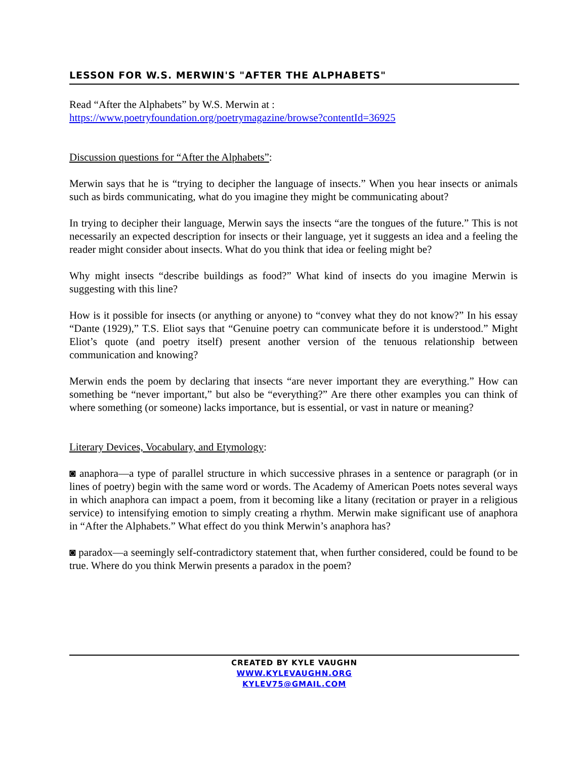LESSON FOR W.S. MERWIN'S "AFTER THE ALPHABETS"
Read “After the Alphabets” by W.S. Merwin at :
https://www.poetryfoundation.org/poetrymagazine/browse?contentId=36925
Discussion questions for “After the Alphabets”:
Merwin says that he is “trying to decipher the language of insects.” When you hear insects or animals such as birds communicating, what do you imagine they might be communicating about?
In trying to decipher their language, Merwin says the insects “are the tongues of the future.” This is not necessarily an expected description for insects or their language, yet it suggests an idea and a feeling the reader might consider about insects. What do you think that idea or feeling might be?
Why might insects “describe buildings as food?” What kind of insects do you imagine Merwin is suggesting with this line?
How is it possible for insects (or anything or anyone) to “convey what they do not know?” In his essay “Dante (1929),” T.S. Eliot says that “Genuine poetry can communicate before it is understood.” Might Eliot’s quote (and poetry itself) present another version of the tenuous relationship between communication and knowing?
Merwin ends the poem by declaring that insects “are never important they are everything.” How can something be “never important,” but also be “everything?” Are there other examples you can think of where something (or someone) lacks importance, but is essential, or vast in nature or meaning?
Literary Devices, Vocabulary, and Etymology:
◙ anaphora—a type of parallel structure in which successive phrases in a sentence or paragraph (or in lines of poetry) begin with the same word or words. The Academy of American Poets notes several ways in which anaphora can impact a poem, from it becoming like a litany (recitation or prayer in a religious service) to intensifying emotion to simply creating a rhythm. Merwin make significant use of anaphora in “After the Alphabets.” What effect do you think Merwin’s anaphora has?
◙ paradox—a seemingly self-contradictory statement that, when further considered, could be found to be true. Where do you think Merwin presents a paradox in the poem?
CREATED BY KYLE VAUGHN
WWW.KYLEVAUGHN.ORG
KYLEV75@GMAIL.COM